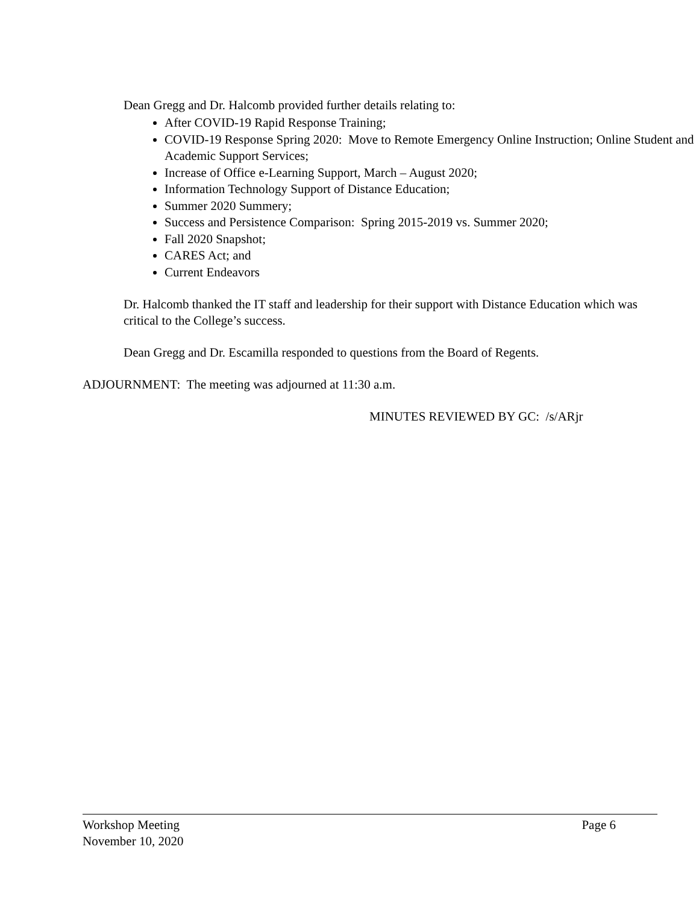Dean Gregg and Dr. Halcomb provided further details relating to:
After COVID-19 Rapid Response Training;
COVID-19 Response Spring 2020: Move to Remote Emergency Online Instruction; Online Student and Academic Support Services;
Increase of Office e-Learning Support, March – August 2020;
Information Technology Support of Distance Education;
Summer 2020 Summery;
Success and Persistence Comparison: Spring 2015-2019 vs. Summer 2020;
Fall 2020 Snapshot;
CARES Act; and
Current Endeavors
Dr. Halcomb thanked the IT staff and leadership for their support with Distance Education which was critical to the College’s success.
Dean Gregg and Dr. Escamilla responded to questions from the Board of Regents.
ADJOURNMENT: The meeting was adjourned at 11:30 a.m.
MINUTES REVIEWED BY GC: /s/ARjr
Workshop Meeting Page 6
November 10, 2020